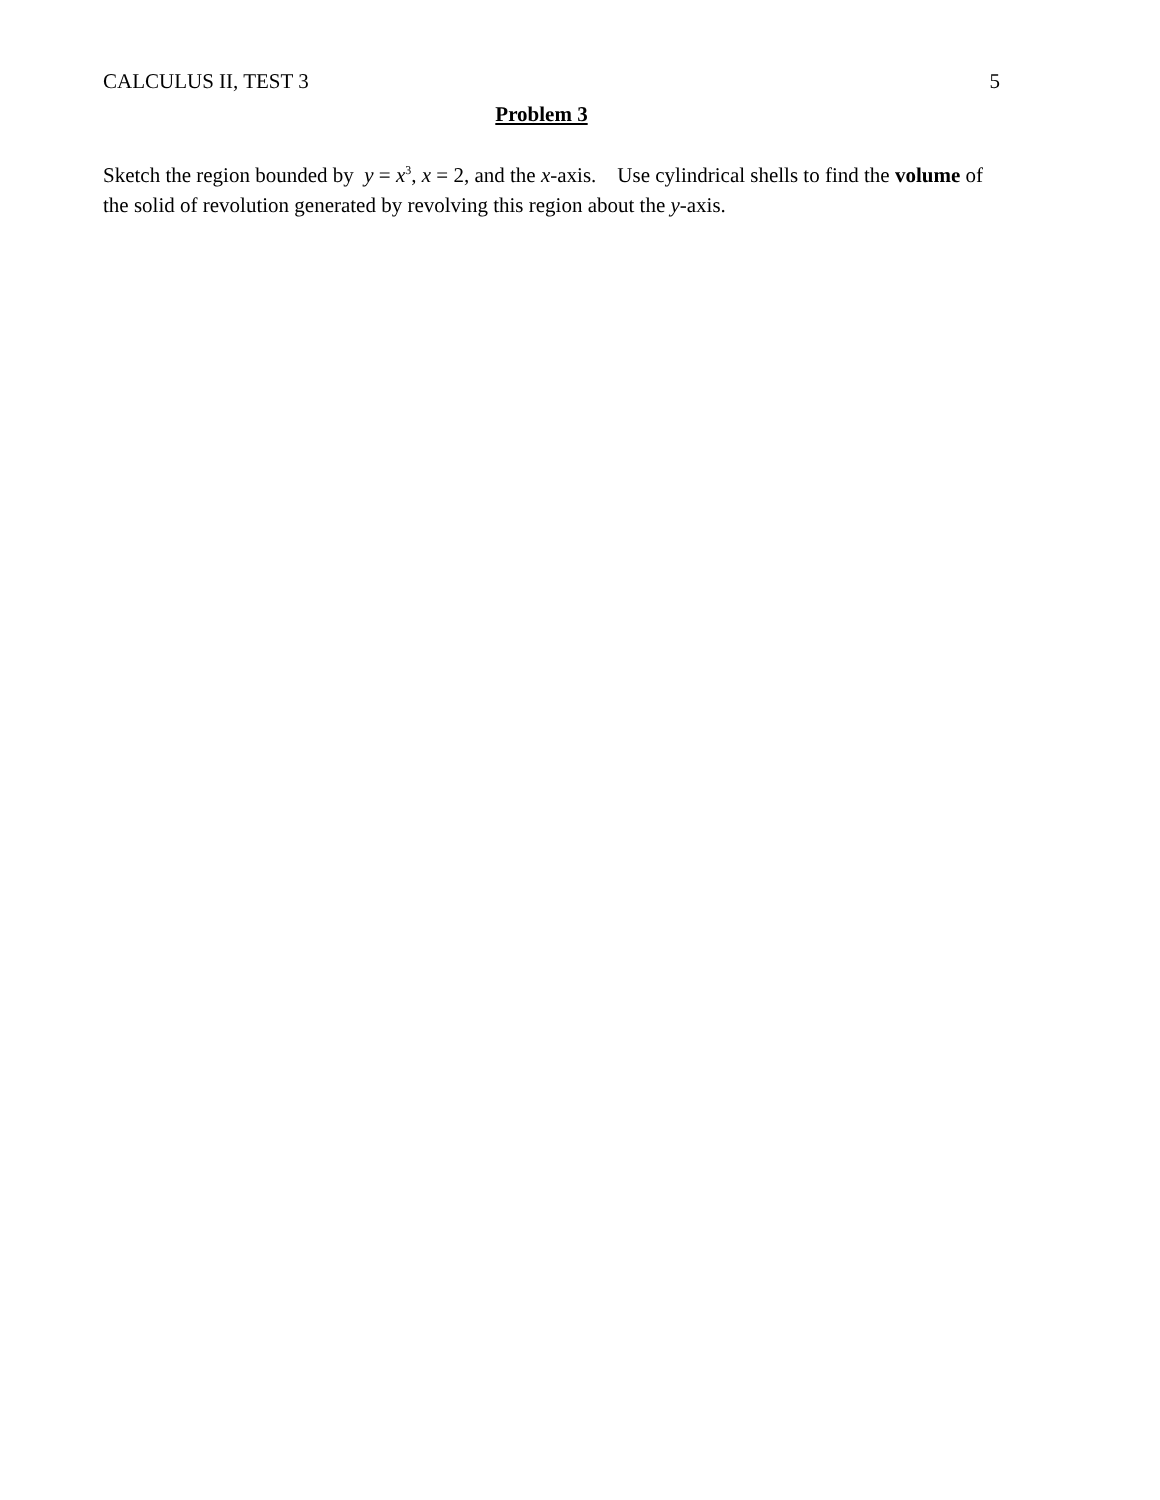CALCULUS II, TEST 3 5
Problem 3
Sketch the region bounded by y = x<sup>3</sup>, x = 2, and the x-axis. Use cylindrical shells to find the volume of the solid of revolution generated by revolving this region about the y-axis.